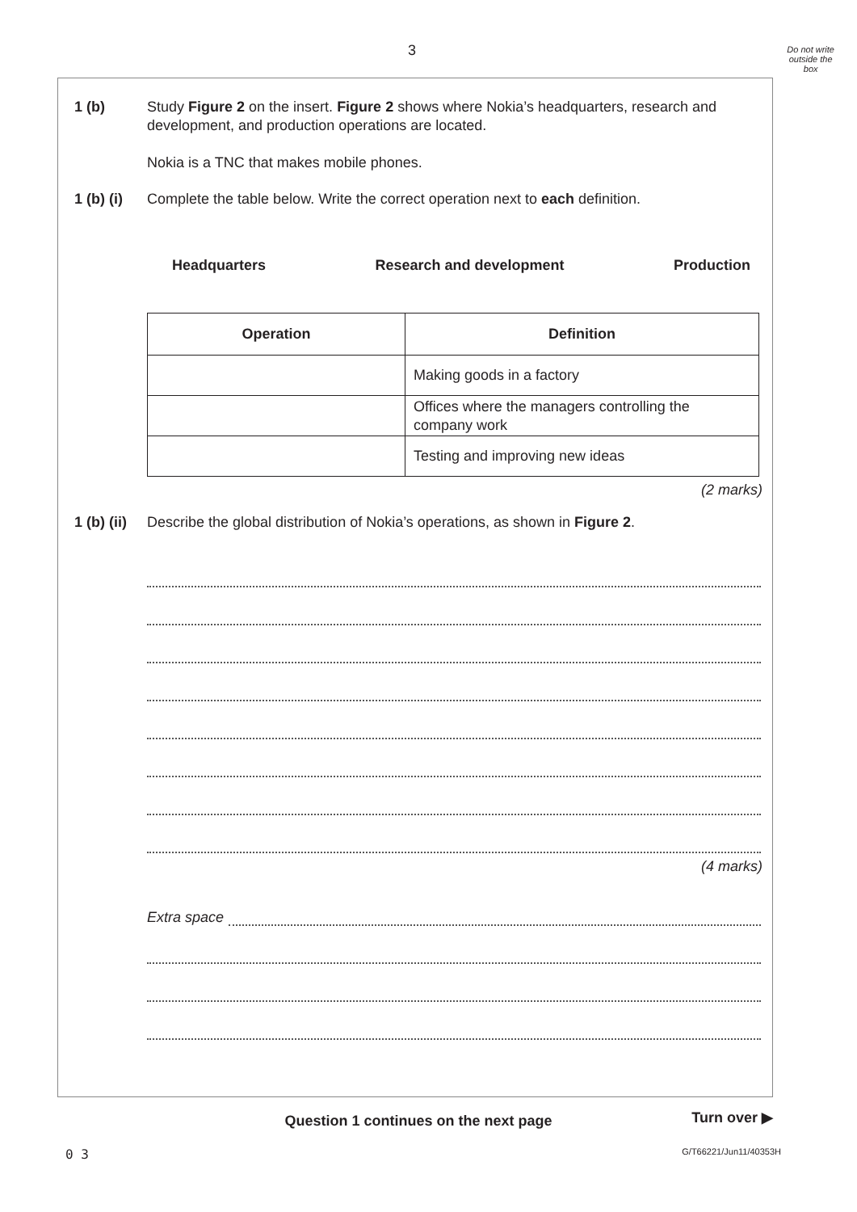3
Do not write
outside the
box
1 (b) Study Figure 2 on the insert. Figure 2 shows where Nokia’s headquarters, research and development, and production operations are located.
Nokia is a TNC that makes mobile phones.
1 (b) (i)
Complete the table below. Write the correct operation next to each definition.
Headquarters Research and development Production
| Operation | Definition |
| --- | --- |
| | Making goods in a factory |
| | Offices where the managers controlling the company work |
| | Testing and improving new ideas |
(2 marks)
1 (b) (ii)
Describe the global distribution of Nokia’s operations, as shown in Figure 2.
(4 marks)
Extra space
Question 1 continues on the next page
Turn over ▶
0 3 G/T66221/Jun11/40353H